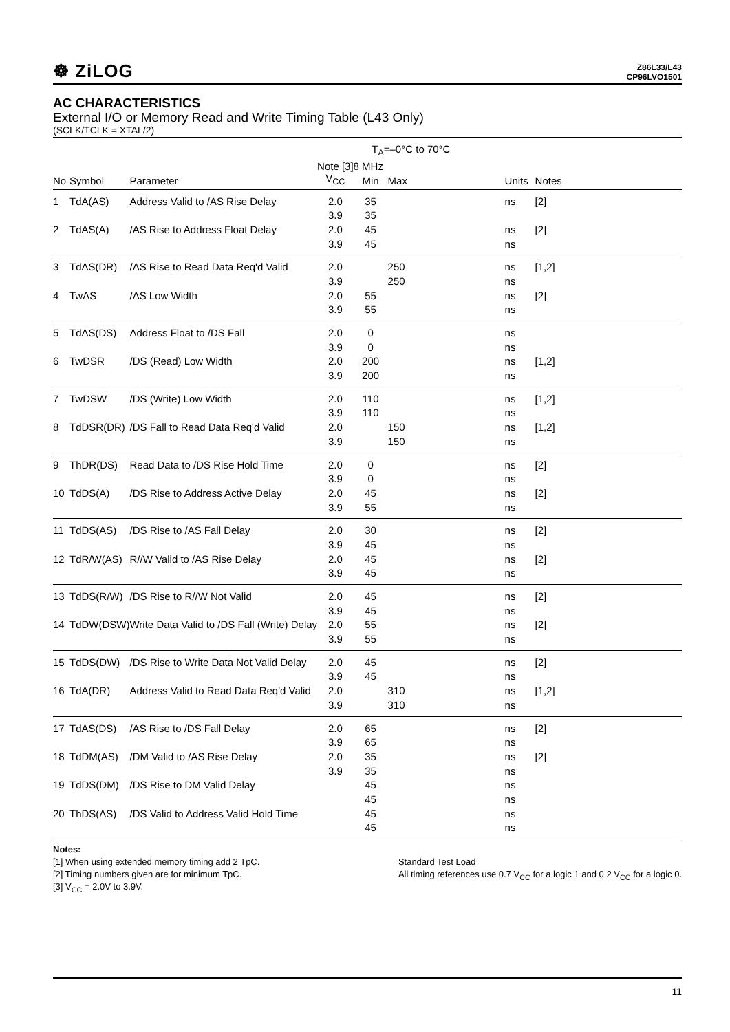☸ ZiLOG
Z86L33/L43
CP96LVO1501
AC CHARACTERISTICS
External I/O or Memory Read and Write Timing Table (L43 Only)
(SCLK/TCLK = XTAL/2)
| | | | T<sub>A</sub>=–0°C to 70°C | | | | | |
| --- | --- | --- | --- | --- | --- | --- | --- | --- |
| | | | Note [3] | 8 MHz | | | | |
| No | Symbol | Parameter | V<sub>CC</sub> | Min | Max | Units | Notes | |
| 1 | TdA(AS) | Address Valid to /AS Rise Delay | 2.0 | 35 | | ns | [2] | |
| | | | 3.9 | 35 | | | | |
| 2 | TdAS(A) | /AS Rise to Address Float Delay | 2.0 | 45 | | ns | [2] | |
| | | | 3.9 | 45 | | ns | | |
| 3 | TdAS(DR) | /AS Rise to Read Data Req'd Valid | 2.0 | | 250 | ns | [1,2] | |
| | | | 3.9 | | 250 | ns | | |
| 4 | TwAS | /AS Low Width | 2.0 | 55 | | ns | [2] | |
| | | | 3.9 | 55 | | ns | | |
| 5 | TdAS(DS) | Address Float to /DS Fall | 2.0 | 0 | | ns | | |
| | | | 3.9 | 0 | | ns | | |
| 6 | TwDSR | /DS (Read) Low Width | 2.0 | 200 | | ns | [1,2] | |
| | | | 3.9 | 200 | | ns | | |
| 7 | TwDSW | /DS (Write) Low Width | 2.0 | 110 | | ns | [1,2] | |
| | | | 3.9 | 110 | | ns | | |
| 8 | TdDSR(DR) | /DS Fall to Read Data Req'd Valid | 2.0 | | 150 | ns | [1,2] | |
| | | | 3.9 | | 150 | ns | | |
| 9 | ThDR(DS) | Read Data to /DS Rise Hold Time | 2.0 | 0 | | ns | [2] | |
| | | | 3.9 | 0 | | ns | | |
| 10 | TdDS(A) | /DS Rise to Address Active Delay | 2.0 | 45 | | ns | [2] | |
| | | | 3.9 | 55 | | ns | | |
| 11 | TdDS(AS) | /DS Rise to /AS Fall Delay | 2.0 | 30 | | ns | [2] | |
| | | | 3.9 | 45 | | ns | | |
| 12 | TdR/W(AS) | R//W Valid to /AS Rise Delay | 2.0 | 45 | | ns | [2] | |
| | | | 3.9 | 45 | | ns | | |
| 13 | TdDS(R/W) | /DS Rise to R//W Not Valid | 2.0 | 45 | | ns | [2] | |
| | | | 3.9 | 45 | | ns | | |
| 14 | TdDW(DSW) | Write Data Valid to /DS Fall (Write) Delay | 2.0 | 55 | | ns | [2] | |
| | | | 3.9 | 55 | | ns | | |
| 15 | TdDS(DW) | /DS Rise to Write Data Not Valid Delay | 2.0 | 45 | | ns | [2] | |
| | | | 3.9 | 45 | | ns | | |
| 16 | TdA(DR) | Address Valid to Read Data Req'd Valid | 2.0 | | 310 | ns | [1,2] | |
| | | | 3.9 | | 310 | ns | | |
| 17 | TdAS(DS) | /AS Rise to /DS Fall Delay | 2.0 | 65 | | ns | [2] | |
| | | | 3.9 | 65 | | ns | | |
| 18 | TdDM(AS) | /DM Valid to /AS Rise Delay | 2.0 | 35 | | ns | [2] | |
| | | | 3.9 | 35 | | ns | | |
| 19 | TdDS(DM) | /DS Rise to DM Valid Delay | | 45 | | ns | | |
| | | | | 45 | | ns | | |
| 20 | ThDS(AS) | /DS Valid to Address Valid Hold Time | | 45 | | ns | | |
| | | | | 45 | | ns | | |
Notes:
[1] When using extended memory timing add 2 TpC.
[2] Timing numbers given are for minimum TpC.
[3] V<sub>CC</sub> = 2.0V to 3.9V.
Standard Test Load
All timing references use 0.7 V<sub>CC</sub> for a logic 1 and 0.2 V<sub>CC</sub> for a logic 0.
11